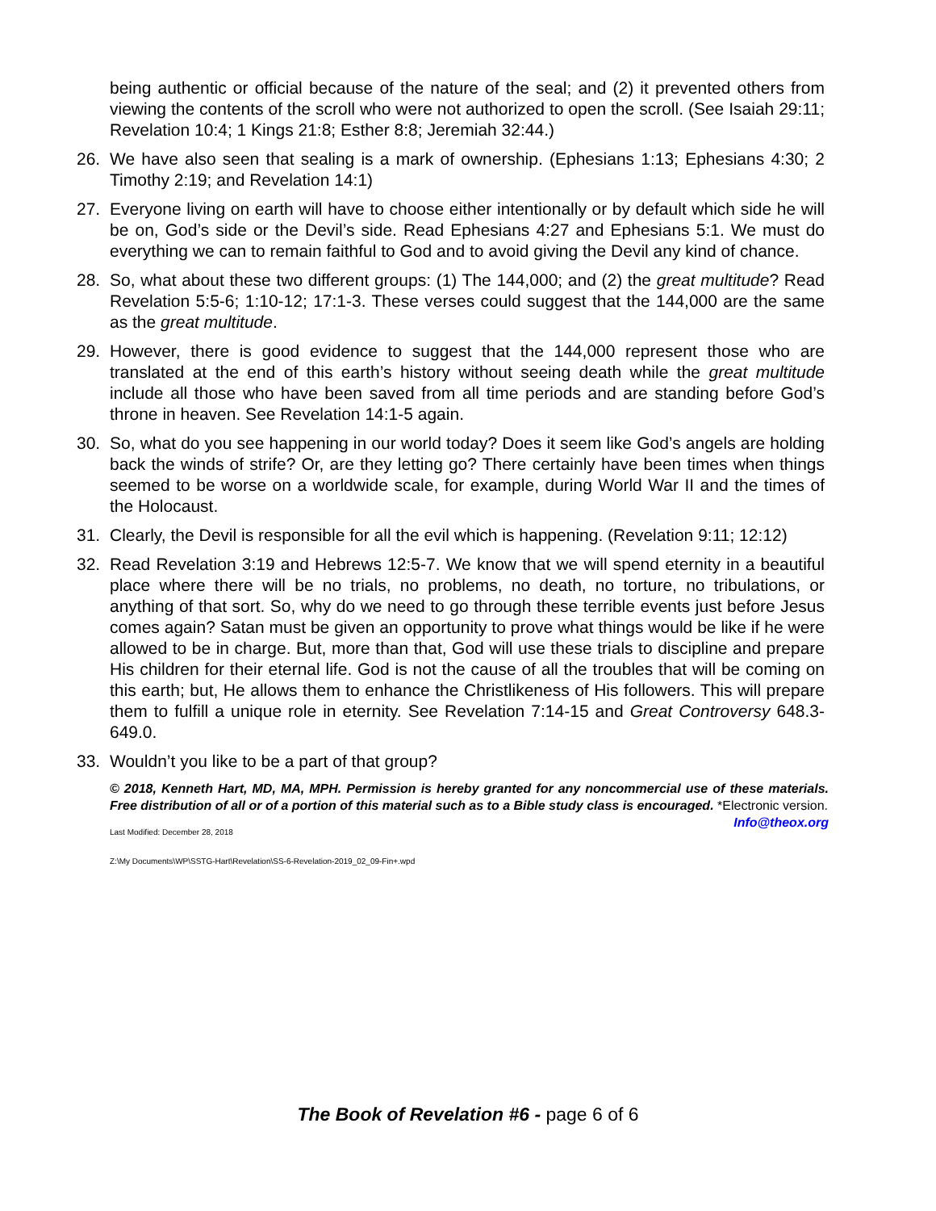being authentic or official because of the nature of the seal; and (2) it prevented others from viewing the contents of the scroll who were not authorized to open the scroll. (See Isaiah 29:11; Revelation 10:4; 1 Kings 21:8; Esther 8:8; Jeremiah 32:44.)
26. We have also seen that sealing is a mark of ownership. (Ephesians 1:13; Ephesians 4:30; 2 Timothy 2:19; and Revelation 14:1)
27. Everyone living on earth will have to choose either intentionally or by default which side he will be on, God’s side or the Devil’s side. Read Ephesians 4:27 and Ephesians 5:1. We must do everything we can to remain faithful to God and to avoid giving the Devil any kind of chance.
28. So, what about these two different groups: (1) The 144,000; and (2) the great multitude? Read Revelation 5:5-6; 1:10-12; 17:1-3. These verses could suggest that the 144,000 are the same as the great multitude.
29. However, there is good evidence to suggest that the 144,000 represent those who are translated at the end of this earth’s history without seeing death while the great multitude include all those who have been saved from all time periods and are standing before God’s throne in heaven. See Revelation 14:1-5 again.
30. So, what do you see happening in our world today? Does it seem like God’s angels are holding back the winds of strife? Or, are they letting go? There certainly have been times when things seemed to be worse on a worldwide scale, for example, during World War II and the times of the Holocaust.
31. Clearly, the Devil is responsible for all the evil which is happening. (Revelation 9:11; 12:12)
32. Read Revelation 3:19 and Hebrews 12:5-7. We know that we will spend eternity in a beautiful place where there will be no trials, no problems, no death, no torture, no tribulations, or anything of that sort. So, why do we need to go through these terrible events just before Jesus comes again? Satan must be given an opportunity to prove what things would be like if he were allowed to be in charge. But, more than that, God will use these trials to discipline and prepare His children for their eternal life. God is not the cause of all the troubles that will be coming on this earth; but, He allows them to enhance the Christlikeness of His followers. This will prepare them to fulfill a unique role in eternity. See Revelation 7:14-15 and Great Controversy 648.3-649.0.
33. Wouldn’t you like to be a part of that group?
© 2018, Kenneth Hart, MD, MA, MPH. Permission is hereby granted for any noncommercial use of these materials. Free distribution of all or of a portion of this material such as to a Bible study class is encouraged. *Electronic version. Info@theox.org
Last Modified: December 28, 2018
Z:\My Documents\WP\SSTG-Hart\Revelation\SS-6-Revelation-2019_02_09-Fin+.wpd
The Book of Revelation #6 - page 6 of 6